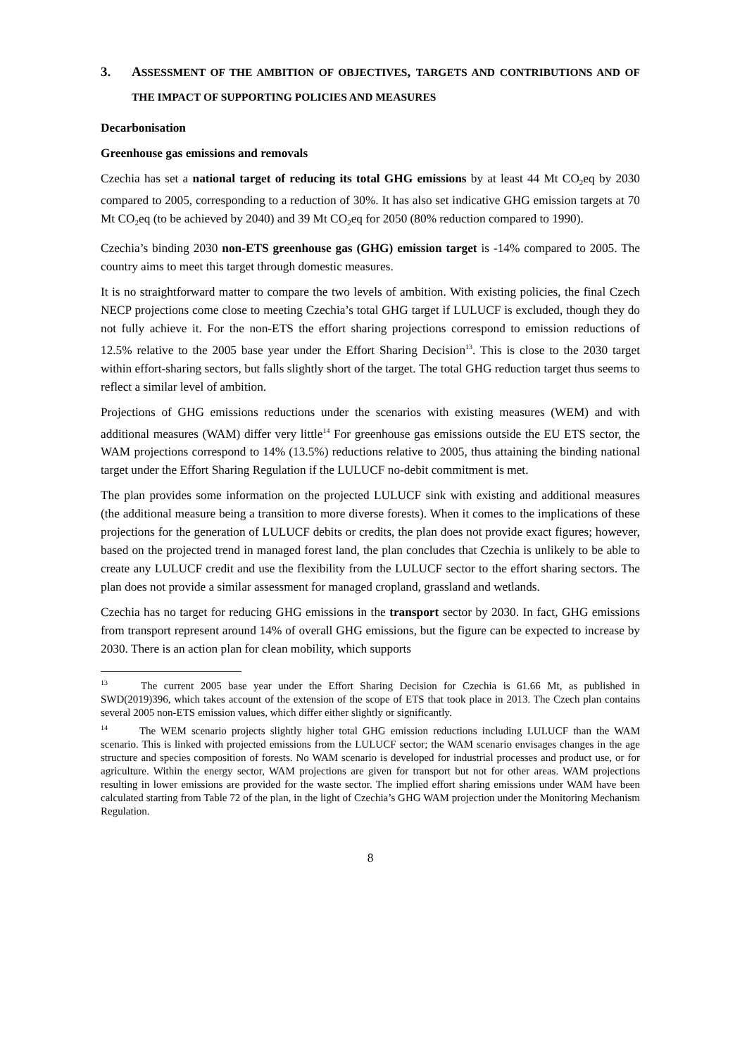3. ASSESSMENT OF THE AMBITION OF OBJECTIVES, TARGETS AND CONTRIBUTIONS AND OF THE IMPACT OF SUPPORTING POLICIES AND MEASURES
Decarbonisation
Greenhouse gas emissions and removals
Czechia has set a national target of reducing its total GHG emissions by at least 44 Mt CO<sub>2</sub>eq by 2030 compared to 2005, corresponding to a reduction of 30%. It has also set indicative GHG emission targets at 70 Mt CO<sub>2</sub>eq (to be achieved by 2040) and 39 Mt CO<sub>2</sub>eq for 2050 (80% reduction compared to 1990).
Czechia’s binding 2030 non-ETS greenhouse gas (GHG) emission target is -14% compared to 2005. The country aims to meet this target through domestic measures.
It is no straightforward matter to compare the two levels of ambition. With existing policies, the final Czech NECP projections come close to meeting Czechia’s total GHG target if LULUCF is excluded, though they do not fully achieve it. For the non-ETS the effort sharing projections correspond to emission reductions of 12.5% relative to the 2005 base year under the Effort Sharing Decision<sup>13</sup>. This is close to the 2030 target within effort-sharing sectors, but falls slightly short of the target. The total GHG reduction target thus seems to reflect a similar level of ambition.
Projections of GHG emissions reductions under the scenarios with existing measures (WEM) and with additional measures (WAM) differ very little<sup>14</sup> For greenhouse gas emissions outside the EU ETS sector, the WAM projections correspond to 14% (13.5%) reductions relative to 2005, thus attaining the binding national target under the Effort Sharing Regulation if the LULUCF no-debit commitment is met.
The plan provides some information on the projected LULUCF sink with existing and additional measures (the additional measure being a transition to more diverse forests). When it comes to the implications of these projections for the generation of LULUCF debits or credits, the plan does not provide exact figures; however, based on the projected trend in managed forest land, the plan concludes that Czechia is unlikely to be able to create any LULUCF credit and use the flexibility from the LULUCF sector to the effort sharing sectors. The plan does not provide a similar assessment for managed cropland, grassland and wetlands.
Czechia has no target for reducing GHG emissions in the transport sector by 2030. In fact, GHG emissions from transport represent around 14% of overall GHG emissions, but the figure can be expected to increase by 2030. There is an action plan for clean mobility, which supports
<sup>13</sup> The current 2005 base year under the Effort Sharing Decision for Czechia is 61.66 Mt, as published in SWD(2019)396, which takes account of the extension of the scope of ETS that took place in 2013. The Czech plan contains several 2005 non-ETS emission values, which differ either slightly or significantly.
<sup>14</sup> The WEM scenario projects slightly higher total GHG emission reductions including LULUCF than the WAM scenario. This is linked with projected emissions from the LULUCF sector; the WAM scenario envisages changes in the age structure and species composition of forests. No WAM scenario is developed for industrial processes and product use, or for agriculture. Within the energy sector, WAM projections are given for transport but not for other areas. WAM projections resulting in lower emissions are provided for the waste sector. The implied effort sharing emissions under WAM have been calculated starting from Table 72 of the plan, in the light of Czechia’s GHG WAM projection under the Monitoring Mechanism Regulation.
8